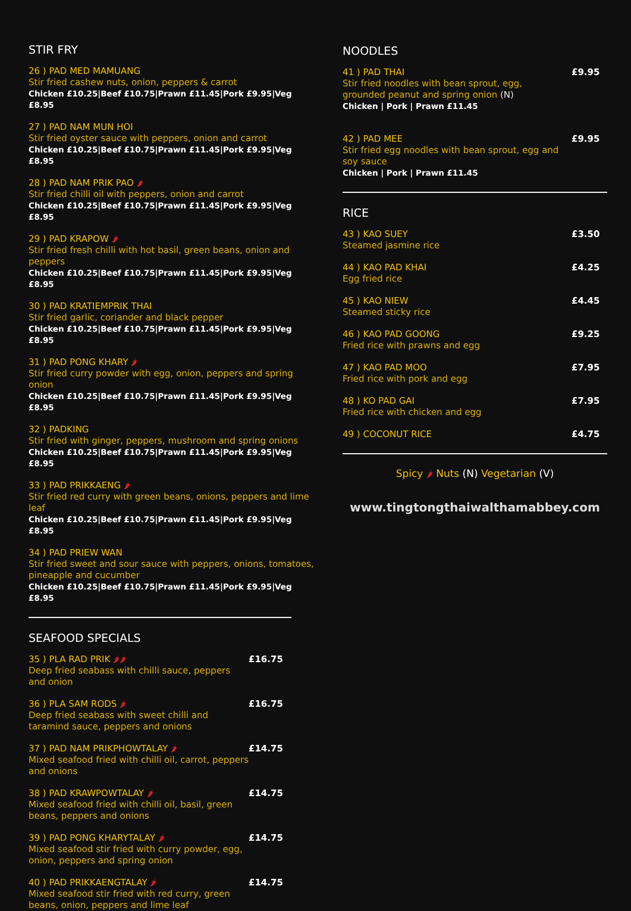STIR FRY
26 ) PAD MED MAMUANG
Stir fried cashew nuts, onion, peppers & carrot
Chicken £10.25|Beef £10.75|Prawn £11.45|Pork £9.95|Veg £8.95
27 ) PAD NAM MUN HOI
Stir fried oyster sauce with peppers, onion and carrot
Chicken £10.25|Beef £10.75|Prawn £11.45|Pork £9.95|Veg £8.95
28 ) PAD NAM PRIK PAO 🌶
Stir fried chilli oil with peppers, onion and carrot
Chicken £10.25|Beef £10.75|Prawn £11.45|Pork £9.95|Veg £8.95
29 ) PAD KRAPOW 🌶
Stir fried fresh chilli with hot basil, green beans, onion and peppers
Chicken £10.25|Beef £10.75|Prawn £11.45|Pork £9.95|Veg £8.95
30 ) PAD KRATIEMPRIK THAI
Stir fried garlic, coriander and black pepper
Chicken £10.25|Beef £10.75|Prawn £11.45|Pork £9.95|Veg £8.95
31 ) PAD PONG KHARY 🌶
Stir fried curry powder with egg, onion, peppers and spring onion
Chicken £10.25|Beef £10.75|Prawn £11.45|Pork £9.95|Veg £8.95
32 ) PADKING
Stir fried with ginger, peppers, mushroom and spring onions
Chicken £10.25|Beef £10.75|Prawn £11.45|Pork £9.95|Veg £8.95
33 ) PAD PRIKKAENG 🌶
Stir fried red curry with green beans, onions, peppers and lime leaf
Chicken £10.25|Beef £10.75|Prawn £11.45|Pork £9.95|Veg £8.95
34 ) PAD PRIEW WAN
Stir fried sweet and sour sauce with peppers, onions, tomatoes, pineapple and cucumber
Chicken £10.25|Beef £10.75|Prawn £11.45|Pork £9.95|Veg £8.95
SEAFOOD SPECIALS
35 ) PLA RAD PRIK 🌶🌶
Deep fried seabass with chilli sauce, peppers and onion
£16.75
36 ) PLA SAM RODS 🌶
Deep fried seabass with sweet chilli and taramind sauce, peppers and onions
£16.75
37 ) PAD NAM PRIKPHOWTALAY 🌶
Mixed seafood fried with chilli oil, carrot, peppers and onions
£14.75
38 ) PAD KRAWPOWTALAY 🌶
Mixed seafood fried with chilli oil, basil, green beans, peppers and onions
£14.75
39 ) PAD PONG KHARYTALAY 🌶
Mixed seafood stir fried with curry powder, egg, onion, peppers and spring onion
£14.75
40 ) PAD PRIKKAENGTALAY 🌶
Mixed seafood stir fried with red curry, green beans, onion, peppers and lime leaf
£14.75
NOODLES
41 ) PAD THAI
Stir fried noodles with bean sprout, egg, grounded peanut and spring onion (N)
Chicken | Pork | Prawn £11.45
£9.95
42 ) PAD MEE
Stir fried egg noodles with bean sprout, egg and soy sauce
Chicken | Pork | Prawn £11.45
£9.95
RICE
43 ) KAO SUEY
Steamed jasmine rice
£3.50
44 ) KAO PAD KHAI
Egg fried rice
£4.25
45 ) KAO NIEW
Steamed sticky rice
£4.45
46 ) KAO PAD GOONG
Fried rice with prawns and egg
£9.25
47 ) KAO PAD MOO
Fried rice with pork and egg
£7.95
48 ) KO PAD GAI
Fried rice with chicken and egg
£7.95
49 ) COCONUT RICE £4.75
Spicy 🌶 Nuts (N) Vegetarian (V)
www.tingtongthaiwalthamabbey.com